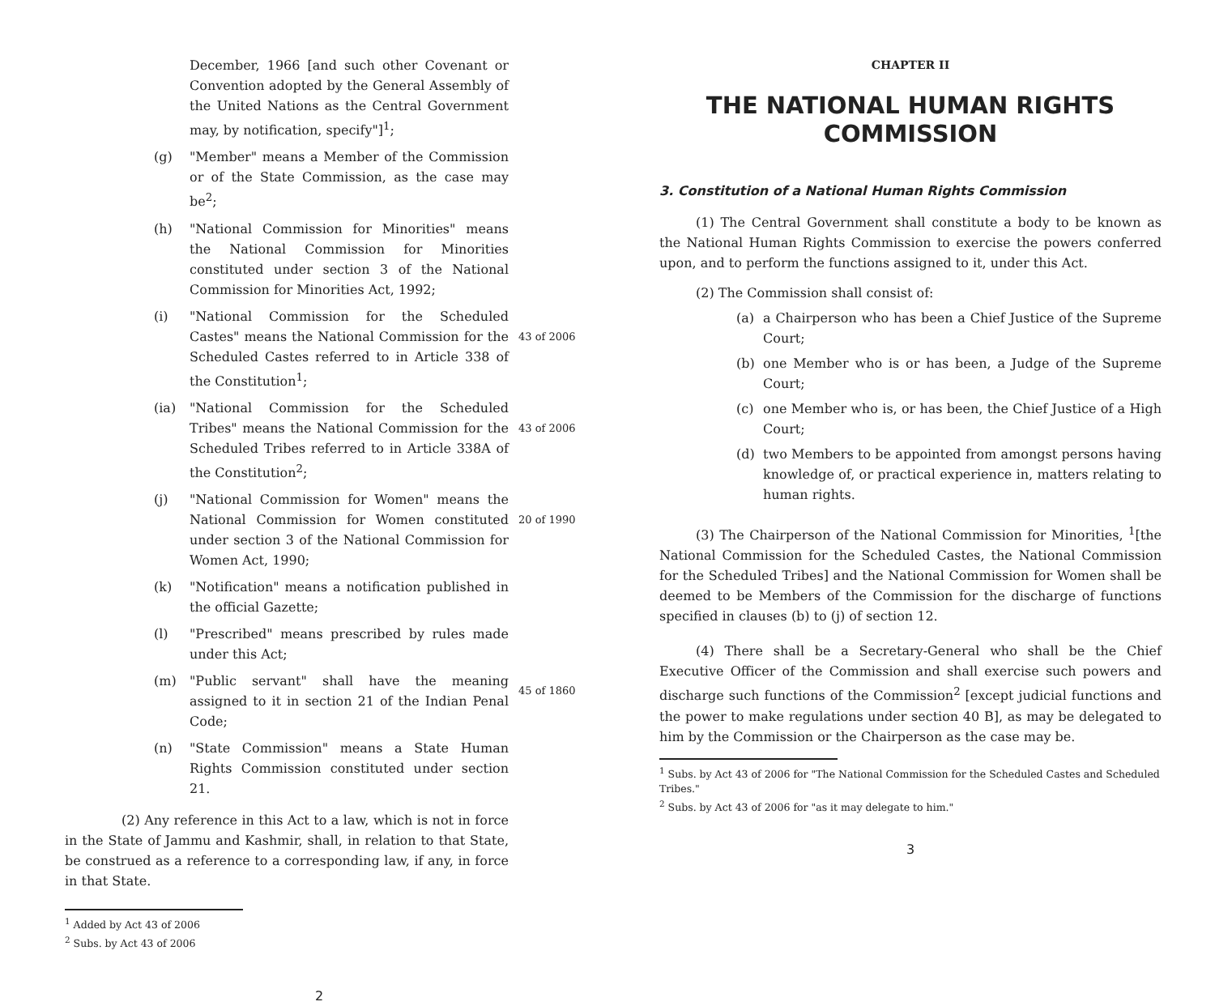December, 1966 [and such other Covenant or Convention adopted by the General Assembly of the United Nations as the Central Government may, by notification, specify"]<sup>1</sup>;
(g) "Member" means a Member of the Commission or of the State Commission, as the case may be<sup>2</sup>;
(h) "National Commission for Minorities" means the National Commission for Minorities constituted under section 3 of the National Commission for Minorities Act, 1992;
(i) "National Commission for the Scheduled Castes" means the National Commission for the Scheduled Castes referred to in Article 338 of the Constitution<sup>1</sup>;
43 of 2006
(ia) "National Commission for the Scheduled Tribes" means the National Commission for the Scheduled Tribes referred to in Article 338A of the Constitution<sup>2</sup>;
43 of 2006
(j) "National Commission for Women" means the National Commission for Women constituted under section 3 of the National Commission for Women Act, 1990;
20 of 1990
(k) "Notification" means a notification published in the official Gazette;
(l) "Prescribed" means prescribed by rules made under this Act;
(m) "Public servant" shall have the meaning assigned to it in section 21 of the Indian Penal Code;
45 of 1860
(n) "State Commission" means a State Human Rights Commission constituted under section 21.
(2) Any reference in this Act to a law, which is not in force in the State of Jammu and Kashmir, shall, in relation to that State, be construed as a reference to a corresponding law, if any, in force in that State.
<sup>1</sup> Added by Act 43 of 2006
<sup>2</sup> Subs. by Act 43 of 2006
2
CHAPTER II
THE NATIONAL HUMAN RIGHTS COMMISSION
3. Constitution of a National Human Rights Commission
(1) The Central Government shall constitute a body to be known as the National Human Rights Commission to exercise the powers conferred upon, and to perform the functions assigned to it, under this Act.
(2) The Commission shall consist of:
(a) a Chairperson who has been a Chief Justice of the Supreme Court;
(b) one Member who is or has been, a Judge of the Supreme Court;
(c) one Member who is, or has been, the Chief Justice of a High Court;
(d) two Members to be appointed from amongst persons having knowledge of, or practical experience in, matters relating to human rights.
(3) The Chairperson of the National Commission for Minorities, <sup>1</sup>[the National Commission for the Scheduled Castes, the National Commission for the Scheduled Tribes] and the National Commission for Women shall be deemed to be Members of the Commission for the discharge of functions specified in clauses (b) to (j) of section 12.
(4) There shall be a Secretary-General who shall be the Chief Executive Officer of the Commission and shall exercise such powers and discharge such functions of the Commission<sup>2</sup> [except judicial functions and the power to make regulations under section 40 B], as may be delegated to him by the Commission or the Chairperson as the case may be.
<sup>1</sup> Subs. by Act 43 of 2006 for "The National Commission for the Scheduled Castes and Scheduled Tribes."
<sup>2</sup> Subs. by Act 43 of 2006 for "as it may delegate to him."
3